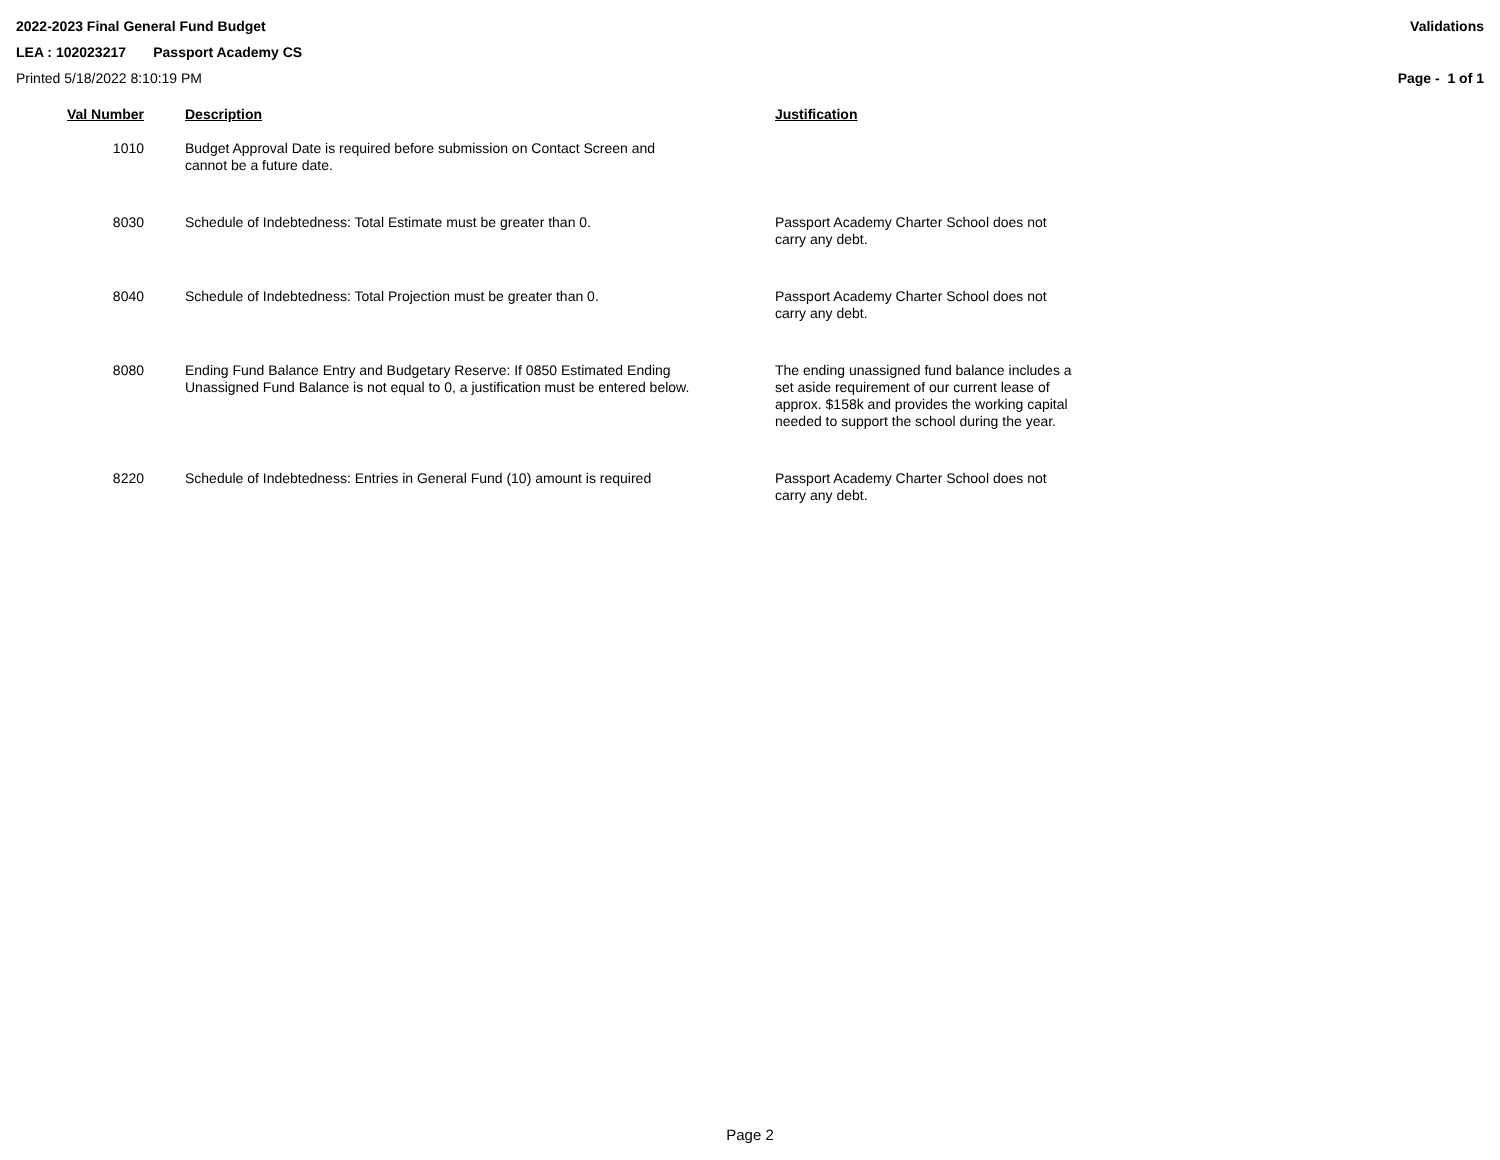2022-2023 Final General Fund Budget Validations
LEA : 102023217 Passport Academy CS
Printed 5/18/2022 8:10:19 PM Page - 1 of 1
| Val Number | Description | Justification |
| --- | --- | --- |
| 1010 | Budget Approval Date is required before submission on Contact Screen and cannot be a future date. | |
| 8030 | Schedule of Indebtedness: Total Estimate must be greater than 0. | Passport Academy Charter School does not carry any debt. |
| 8040 | Schedule of Indebtedness: Total Projection must be greater than 0. | Passport Academy Charter School does not carry any debt. |
| 8080 | Ending Fund Balance Entry and Budgetary Reserve: If 0850 Estimated Ending Unassigned Fund Balance is not equal to 0, a justification must be entered below. | The ending unassigned fund balance includes a set aside requirement of our current lease of approx. $158k and provides the working capital needed to support the school during the year. |
| 8220 | Schedule of Indebtedness: Entries in General Fund (10) amount is required | Passport Academy Charter School does not carry any debt. |
Page 2